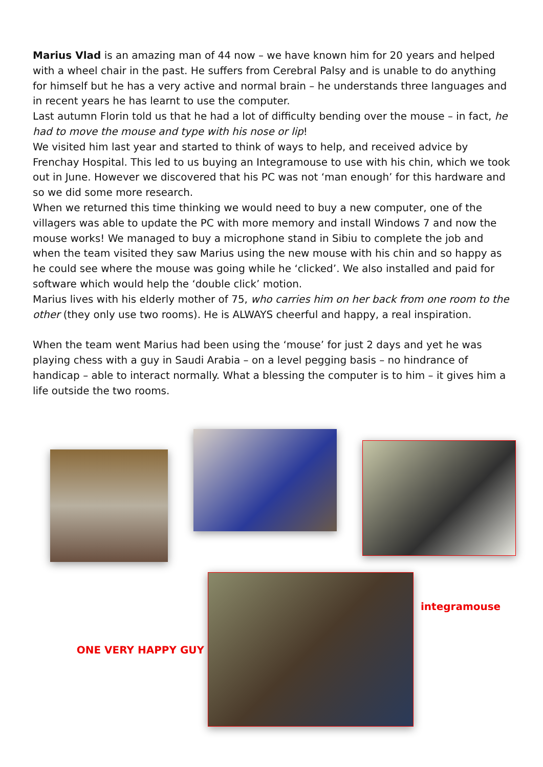Marius Vlad is an amazing man of 44 now – we have known him for 20 years and helped with a wheel chair in the past. He suffers from Cerebral Palsy and is unable to do anything for himself but he has a very active and normal brain – he understands three languages and in recent years he has learnt to use the computer.
Last autumn Florin told us that he had a lot of difficulty bending over the mouse – in fact, he had to move the mouse and type with his nose or lip!
We visited him last year and started to think of ways to help, and received advice by Frenchay Hospital. This led to us buying an Integramouse to use with his chin, which we took out in June. However we discovered that his PC was not ‘man enough’ for this hardware and so we did some more research.
When we returned this time thinking we would need to buy a new computer, one of the villagers was able to update the PC with more memory and install Windows 7 and now the mouse works! We managed to buy a microphone stand in Sibiu to complete the job and when the team visited they saw Marius using the new mouse with his chin and so happy as he could see where the mouse was going while he ‘clicked’. We also installed and paid for software which would help the ‘double click’ motion.
Marius lives with his elderly mother of 75, who carries him on her back from one room to the other (they only use two rooms). He is ALWAYS cheerful and happy, a real inspiration.
When the team went Marius had been using the ‘mouse’ for just 2 days and yet he was playing chess with a guy in Saudi Arabia – on a level pegging basis – no hindrance of handicap – able to interact normally. What a blessing the computer is to him – it gives him a life outside the two rooms.
ONE VERY HAPPY GUY
integramouse